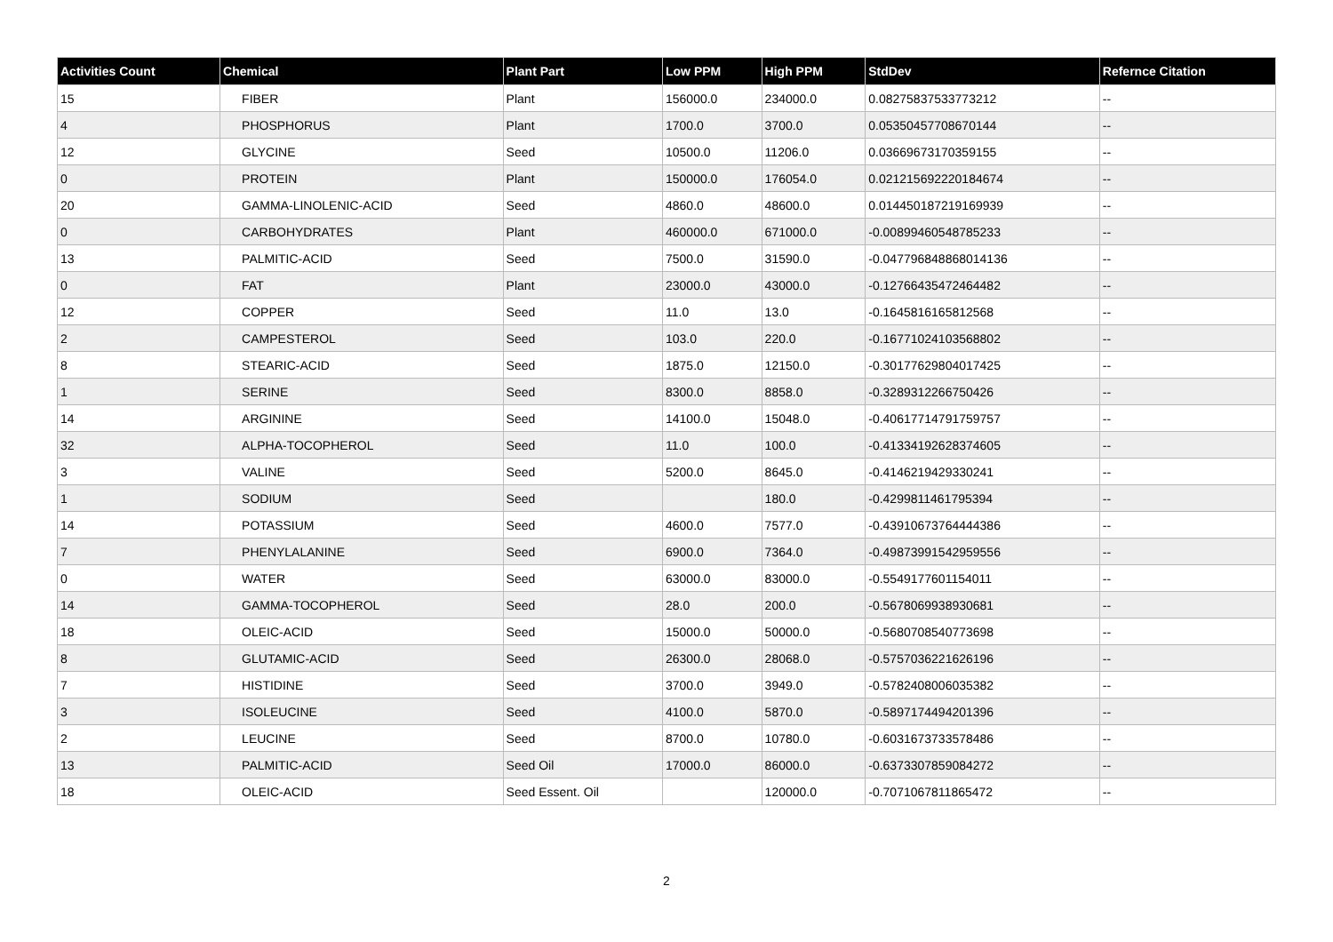| Activities Count | Chemical | Plant Part | Low PPM | High PPM | StdDev | Refernce Citation |
| --- | --- | --- | --- | --- | --- | --- |
| 15 | FIBER | Plant | 156000.0 | 234000.0 | 0.08275837533773212 | -- |
| 4 | PHOSPHORUS | Plant | 1700.0 | 3700.0 | 0.05350457708670144 | -- |
| 12 | GLYCINE | Seed | 10500.0 | 11206.0 | 0.03669673170359155 | -- |
| 0 | PROTEIN | Plant | 150000.0 | 176054.0 | 0.021215692220184674 | -- |
| 20 | GAMMA-LINOLENIC-ACID | Seed | 4860.0 | 48600.0 | 0.014450187219169939 | -- |
| 0 | CARBOHYDRATES | Plant | 460000.0 | 671000.0 | -0.00899460548785233 | -- |
| 13 | PALMITIC-ACID | Seed | 7500.0 | 31590.0 | -0.047796848868014136 | -- |
| 0 | FAT | Plant | 23000.0 | 43000.0 | -0.12766435472464482 | -- |
| 12 | COPPER | Seed | 11.0 | 13.0 | -0.1645816165812568 | -- |
| 2 | CAMPESTEROL | Seed | 103.0 | 220.0 | -0.16771024103568802 | -- |
| 8 | STEARIC-ACID | Seed | 1875.0 | 12150.0 | -0.30177629804017425 | -- |
| 1 | SERINE | Seed | 8300.0 | 8858.0 | -0.3289312266750426 | -- |
| 14 | ARGININE | Seed | 14100.0 | 15048.0 | -0.40617714791759757 | -- |
| 32 | ALPHA-TOCOPHEROL | Seed | 11.0 | 100.0 | -0.41334192628374605 | -- |
| 3 | VALINE | Seed | 5200.0 | 8645.0 | -0.4146219429330241 | -- |
| 1 | SODIUM | Seed | | 180.0 | -0.4299811461795394 | -- |
| 14 | POTASSIUM | Seed | 4600.0 | 7577.0 | -0.43910673764444386 | -- |
| 7 | PHENYLALANINE | Seed | 6900.0 | 7364.0 | -0.49873991542959556 | -- |
| 0 | WATER | Seed | 63000.0 | 83000.0 | -0.5549177601154011 | -- |
| 14 | GAMMA-TOCOPHEROL | Seed | 28.0 | 200.0 | -0.5678069938930681 | -- |
| 18 | OLEIC-ACID | Seed | 15000.0 | 50000.0 | -0.5680708540773698 | -- |
| 8 | GLUTAMIC-ACID | Seed | 26300.0 | 28068.0 | -0.5757036221626196 | -- |
| 7 | HISTIDINE | Seed | 3700.0 | 3949.0 | -0.5782408006035382 | -- |
| 3 | ISOLEUCINE | Seed | 4100.0 | 5870.0 | -0.5897174494201396 | -- |
| 2 | LEUCINE | Seed | 8700.0 | 10780.0 | -0.6031673733578486 | -- |
| 13 | PALMITIC-ACID | Seed Oil | 17000.0 | 86000.0 | -0.6373307859084272 | -- |
| 18 | OLEIC-ACID | Seed Essent. Oil | | 120000.0 | -0.7071067811865472 | -- |
2